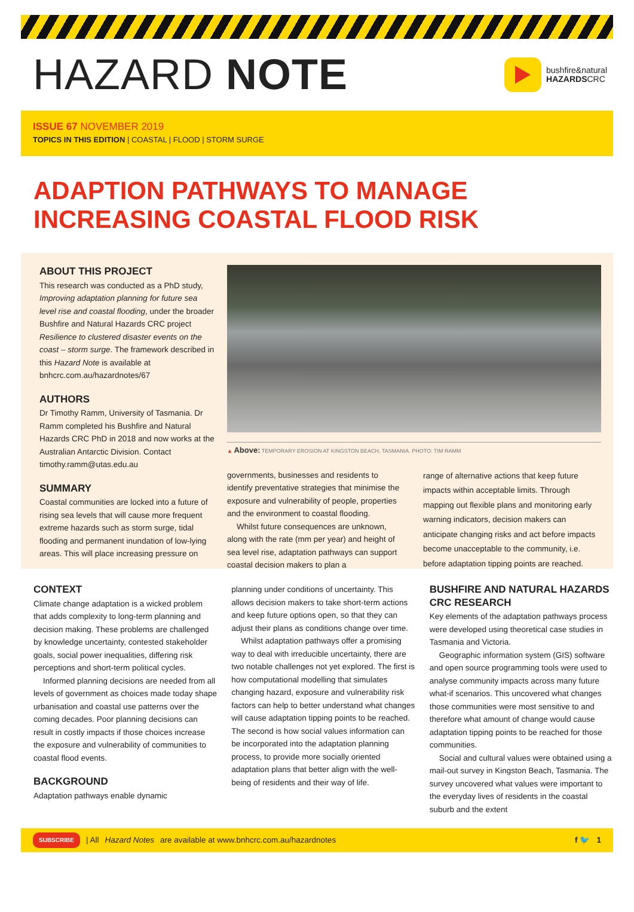HAZARD NOTE
bushfire&natural
HAZARDSCRC
ISSUE 67 NOVEMBER 2019
TOPICS IN THIS EDITION | COASTAL | FLOOD | STORM SURGE
ADAPTION PATHWAYS TO MANAGE INCREASING COASTAL FLOOD RISK
ABOUT THIS PROJECT
This research was conducted as a PhD study, Improving adaptation planning for future sea level rise and coastal flooding, under the broader Bushfire and Natural Hazards CRC project Resilience to clustered disaster events on the coast – storm surge. The framework described in this Hazard Note is available at bnhcrc.com.au/hazardnotes/67
AUTHORS
Dr Timothy Ramm, University of Tasmania. Dr Ramm completed his Bushfire and Natural Hazards CRC PhD in 2018 and now works at the Australian Antarctic Division. Contact timothy.ramm@utas.edu.au
SUMMARY
Coastal communities are locked into a future of rising sea levels that will cause more frequent extreme hazards such as storm surge, tidal flooding and permanent inundation of low-lying areas. This will place increasing pressure on
▲ Above: TEMPORARY EROSION AT KINGSTON BEACH, TASMANIA. PHOTO: TIM RAMM
governments, businesses and residents to identify preventative strategies that minimise the exposure and vulnerability of people, properties and the environment to coastal flooding.
Whilst future consequences are unknown, along with the rate (mm per year) and height of sea level rise, adaptation pathways can support coastal decision makers to plan a
range of alternative actions that keep future impacts within acceptable limits. Through mapping out flexible plans and monitoring early warning indicators, decision makers can anticipate changing risks and act before impacts become unacceptable to the community, i.e. before adaptation tipping points are reached.
CONTEXT
Climate change adaptation is a wicked problem that adds complexity to long-term planning and decision making. These problems are challenged by knowledge uncertainty, contested stakeholder goals, social power inequalities, differing risk perceptions and short-term political cycles.
Informed planning decisions are needed from all levels of government as choices made today shape urbanisation and coastal use patterns over the coming decades. Poor planning decisions can result in costly impacts if those choices increase the exposure and vulnerability of communities to coastal flood events.
BACKGROUND
Adaptation pathways enable dynamic
planning under conditions of uncertainty. This allows decision makers to take short-term actions and keep future options open, so that they can adjust their plans as conditions change over time.
Whilst adaptation pathways offer a promising way to deal with irreducible uncertainty, there are two notable challenges not yet explored. The first is how computational modelling that simulates changing hazard, exposure and vulnerability risk factors can help to better understand what changes will cause adaptation tipping points to be reached. The second is how social values information can be incorporated into the adaptation planning process, to provide more socially oriented adaptation plans that better align with the well-being of residents and their way of life.
BUSHFIRE AND NATURAL HAZARDS CRC RESEARCH
Key elements of the adaptation pathways process were developed using theoretical case studies in Tasmania and Victoria.
Geographic information system (GIS) software and open source programming tools were used to analyse community impacts across many future what-if scenarios. This uncovered what changes those communities were most sensitive to and therefore what amount of change would cause adaptation tipping points to be reached for those communities.
Social and cultural values were obtained using a mail-out survey in Kingston Beach, Tasmania. The survey uncovered what values were important to the everyday lives of residents in the coastal suburb and the extent
SUBSCRIBE | All Hazard Notes are available at www.bnhcrc.com.au/hazardnotes f 🐦 1